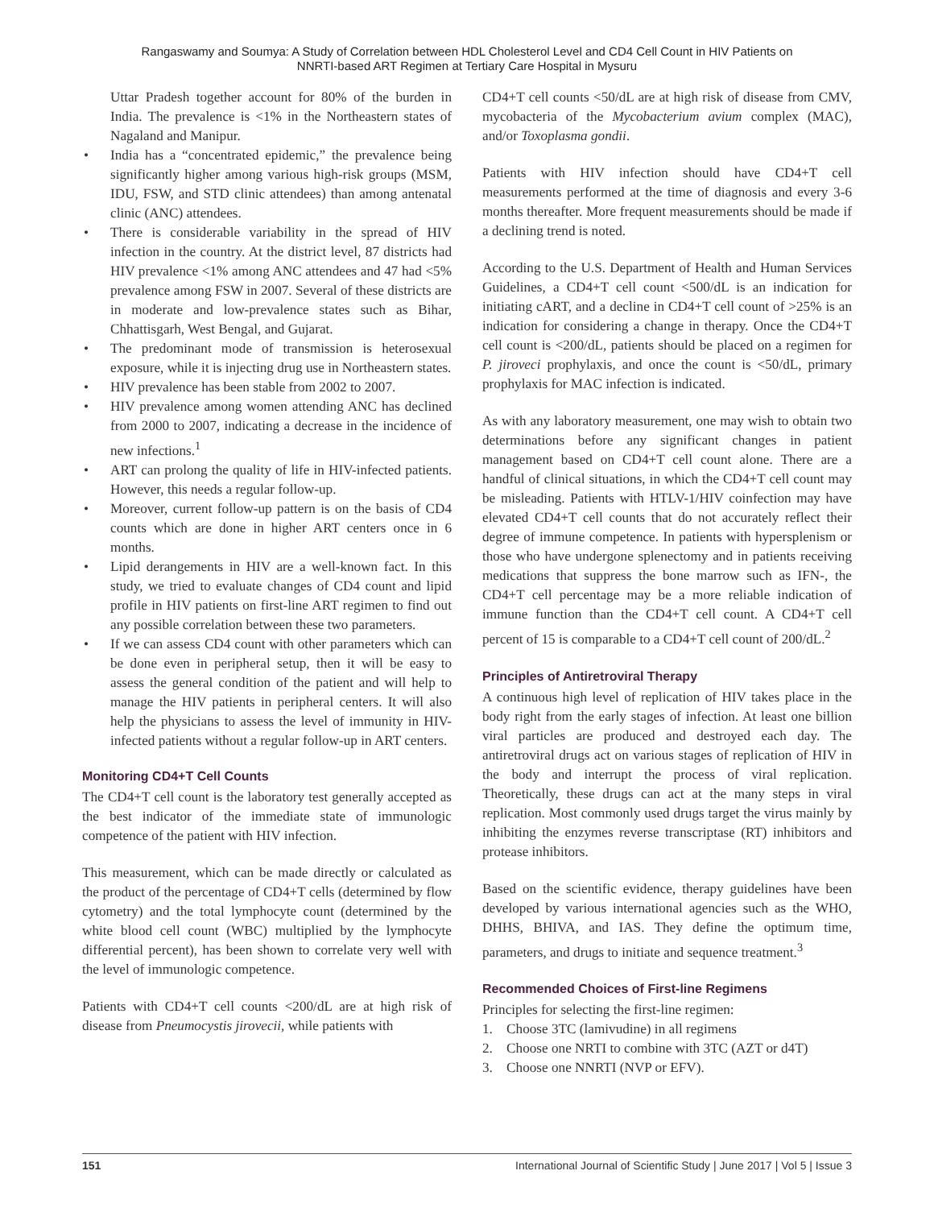Rangaswamy and Soumya: A Study of Correlation between HDL Cholesterol Level and CD4 Cell Count in HIV Patients on
NNRTI-based ART Regimen at Tertiary Care Hospital in Mysuru
Uttar Pradesh together account for 80% of the burden in India. The prevalence is <1% in the Northeastern states of Nagaland and Manipur.
• India has a “concentrated epidemic,” the prevalence being significantly higher among various high-risk groups (MSM, IDU, FSW, and STD clinic attendees) than among antenatal clinic (ANC) attendees.
• There is considerable variability in the spread of HIV infection in the country. At the district level, 87 districts had HIV prevalence <1% among ANC attendees and 47 had <5% prevalence among FSW in 2007. Several of these districts are in moderate and low-prevalence states such as Bihar, Chhattisgarh, West Bengal, and Gujarat.
• The predominant mode of transmission is heterosexual exposure, while it is injecting drug use in Northeastern states.
• HIV prevalence has been stable from 2002 to 2007.
• HIV prevalence among women attending ANC has declined from 2000 to 2007, indicating a decrease in the incidence of new infections.<sup>1</sup>
• ART can prolong the quality of life in HIV-infected patients. However, this needs a regular follow-up.
• Moreover, current follow-up pattern is on the basis of CD4 counts which are done in higher ART centers once in 6 months.
• Lipid derangements in HIV are a well-known fact. In this study, we tried to evaluate changes of CD4 count and lipid profile in HIV patients on first-line ART regimen to find out any possible correlation between these two parameters.
• If we can assess CD4 count with other parameters which can be done even in peripheral setup, then it will be easy to assess the general condition of the patient and will help to manage the HIV patients in peripheral centers. It will also help the physicians to assess the level of immunity in HIV-infected patients without a regular follow-up in ART centers.
Monitoring CD4+T Cell Counts
The CD4+T cell count is the laboratory test generally accepted as the best indicator of the immediate state of immunologic competence of the patient with HIV infection.
This measurement, which can be made directly or calculated as the product of the percentage of CD4+T cells (determined by flow cytometry) and the total lymphocyte count (determined by the white blood cell count (WBC) multiplied by the lymphocyte differential percent), has been shown to correlate very well with the level of immunologic competence.
Patients with CD4+T cell counts <200/dL are at high risk of disease from Pneumocystis jirovecii, while patients with
CD4+T cell counts <50/dL are at high risk of disease from CMV, mycobacteria of the Mycobacterium avium complex (MAC), and/or Toxoplasma gondii.
Patients with HIV infection should have CD4+T cell measurements performed at the time of diagnosis and every 3-6 months thereafter. More frequent measurements should be made if a declining trend is noted.
According to the U.S. Department of Health and Human Services Guidelines, a CD4+T cell count <500/dL is an indication for initiating cART, and a decline in CD4+T cell count of >25% is an indication for considering a change in therapy. Once the CD4+T cell count is <200/dL, patients should be placed on a regimen for P. jiroveci prophylaxis, and once the count is <50/dL, primary prophylaxis for MAC infection is indicated.
As with any laboratory measurement, one may wish to obtain two determinations before any significant changes in patient management based on CD4+T cell count alone. There are a handful of clinical situations, in which the CD4+T cell count may be misleading. Patients with HTLV-1/HIV coinfection may have elevated CD4+T cell counts that do not accurately reflect their degree of immune competence. In patients with hypersplenism or those who have undergone splenectomy and in patients receiving medications that suppress the bone marrow such as IFN-, the CD4+T cell percentage may be a more reliable indication of immune function than the CD4+T cell count. A CD4+T cell percent of 15 is comparable to a CD4+T cell count of 200/dL.<sup>2</sup>
Principles of Antiretroviral Therapy
A continuous high level of replication of HIV takes place in the body right from the early stages of infection. At least one billion viral particles are produced and destroyed each day. The antiretroviral drugs act on various stages of replication of HIV in the body and interrupt the process of viral replication. Theoretically, these drugs can act at the many steps in viral replication. Most commonly used drugs target the virus mainly by inhibiting the enzymes reverse transcriptase (RT) inhibitors and protease inhibitors.
Based on the scientific evidence, therapy guidelines have been developed by various international agencies such as the WHO, DHHS, BHIVA, and IAS. They define the optimum time, parameters, and drugs to initiate and sequence treatment.<sup>3</sup>
Recommended Choices of First-line Regimens
Principles for selecting the first-line regimen:
1. Choose 3TC (lamivudine) in all regimens
2. Choose one NRTI to combine with 3TC (AZT or d4T)
3. Choose one NNRTI (NVP or EFV).
151 International Journal of Scientific Study | June 2017 | Vol 5 | Issue 3